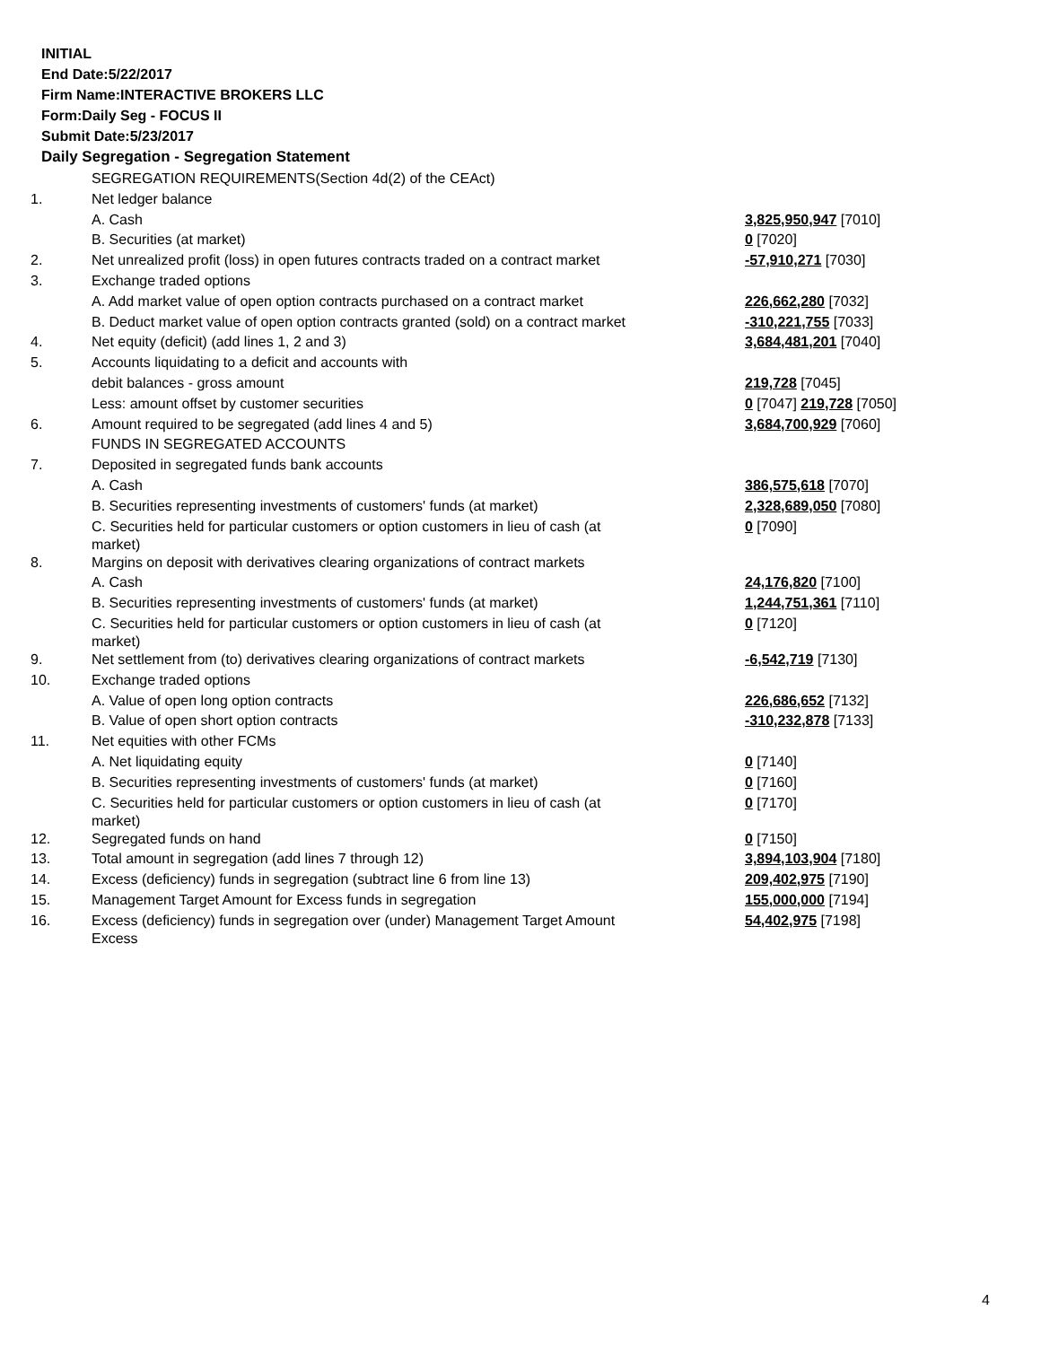INITIAL
End Date:5/22/2017
Firm Name:INTERACTIVE BROKERS LLC
Form:Daily Seg - FOCUS II
Submit Date:5/23/2017
Daily Segregation - Segregation Statement
| | SEGREGATION REQUIREMENTS(Section 4d(2) of the CEAct) | |
| 1. | Net ledger balance | |
| | A. Cash | 3,825,950,947 [7010] |
| | B. Securities (at market) | 0 [7020] |
| 2. | Net unrealized profit (loss) in open futures contracts traded on a contract market | -57,910,271 [7030] |
| 3. | Exchange traded options | |
| | A. Add market value of open option contracts purchased on a contract market | 226,662,280 [7032] |
| | B. Deduct market value of open option contracts granted (sold) on a contract market | -310,221,755 [7033] |
| 4. | Net equity (deficit) (add lines 1, 2 and 3) | 3,684,481,201 [7040] |
| 5. | Accounts liquidating to a deficit and accounts with | |
| | debit balances - gross amount | 219,728 [7045] |
| | Less: amount offset by customer securities | 0 [7047] 219,728 [7050] |
| 6. | Amount required to be segregated (add lines 4 and 5) | 3,684,700,929 [7060] |
| | FUNDS IN SEGREGATED ACCOUNTS | |
| 7. | Deposited in segregated funds bank accounts | |
| | A. Cash | 386,575,618 [7070] |
| | B. Securities representing investments of customers' funds (at market) | 2,328,689,050 [7080] |
| | C. Securities held for particular customers or option customers in lieu of cash (at market) | 0 [7090] |
| 8. | Margins on deposit with derivatives clearing organizations of contract markets | |
| | A. Cash | 24,176,820 [7100] |
| | B. Securities representing investments of customers' funds (at market) | 1,244,751,361 [7110] |
| | C. Securities held for particular customers or option customers in lieu of cash (at market) | 0 [7120] |
| 9. | Net settlement from (to) derivatives clearing organizations of contract markets | -6,542,719 [7130] |
| 10. | Exchange traded options | |
| | A. Value of open long option contracts | 226,686,652 [7132] |
| | B. Value of open short option contracts | -310,232,878 [7133] |
| 11. | Net equities with other FCMs | |
| | A. Net liquidating equity | 0 [7140] |
| | B. Securities representing investments of customers' funds (at market) | 0 [7160] |
| | C. Securities held for particular customers or option customers in lieu of cash (at market) | 0 [7170] |
| 12. | Segregated funds on hand | 0 [7150] |
| 13. | Total amount in segregation (add lines 7 through 12) | 3,894,103,904 [7180] |
| 14. | Excess (deficiency) funds in segregation (subtract line 6 from line 13) | 209,402,975 [7190] |
| 15. | Management Target Amount for Excess funds in segregation | 155,000,000 [7194] |
| 16. | Excess (deficiency) funds in segregation over (under) Management Target Amount Excess | 54,402,975 [7198] |
4